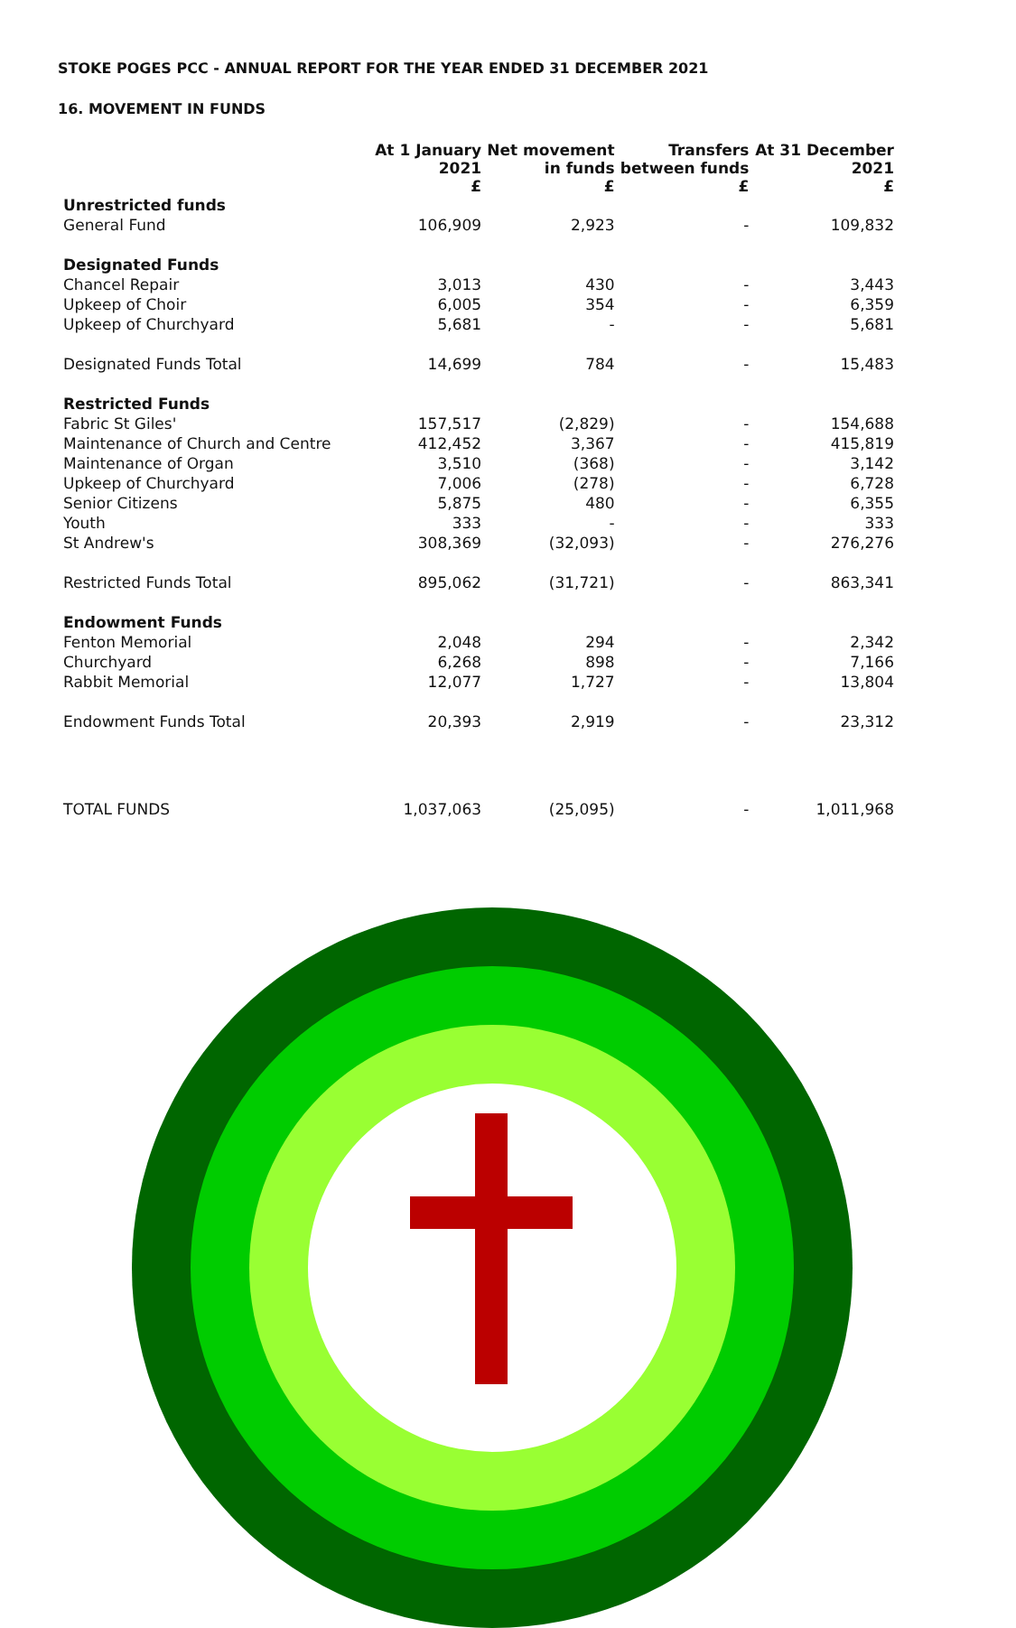STOKE POGES PCC - ANNUAL REPORT FOR THE YEAR ENDED 31 DECEMBER 2021
16. MOVEMENT IN FUNDS
| | At 1 January 2021 £ | Net movement in funds £ | Transfers between funds £ | At 31 December 2021 £ |
| --- | --- | --- | --- | --- |
| Unrestricted funds | | | | |
| General Fund | 106,909 | 2,923 | - | 109,832 |
| Designated Funds | | | | |
| Chancel Repair | 3,013 | 430 | - | 3,443 |
| Upkeep of Choir | 6,005 | 354 | - | 6,359 |
| Upkeep of Churchyard | 5,681 | - | - | 5,681 |
| Designated Funds Total | 14,699 | 784 | - | 15,483 |
| Restricted Funds | | | | |
| Fabric St Giles' | 157,517 | (2,829) | - | 154,688 |
| Maintenance of Church and Centre | 412,452 | 3,367 | - | 415,819 |
| Maintenance of Organ | 3,510 | (368) | - | 3,142 |
| Upkeep of Churchyard | 7,006 | (278) | - | 6,728 |
| Senior Citizens | 5,875 | 480 | - | 6,355 |
| Youth | 333 | - | - | 333 |
| St Andrew's | 308,369 | (32,093) | - | 276,276 |
| Restricted Funds Total | 895,062 | (31,721) | - | 863,341 |
| Endowment Funds | | | | |
| Fenton Memorial | 2,048 | 294 | - | 2,342 |
| Churchyard | 6,268 | 898 | - | 7,166 |
| Rabbit Memorial | 12,077 | 1,727 | - | 13,804 |
| Endowment Funds Total | 20,393 | 2,919 | - | 23,312 |
| TOTAL FUNDS | 1,037,063 | (25,095) | - | 1,011,968 |